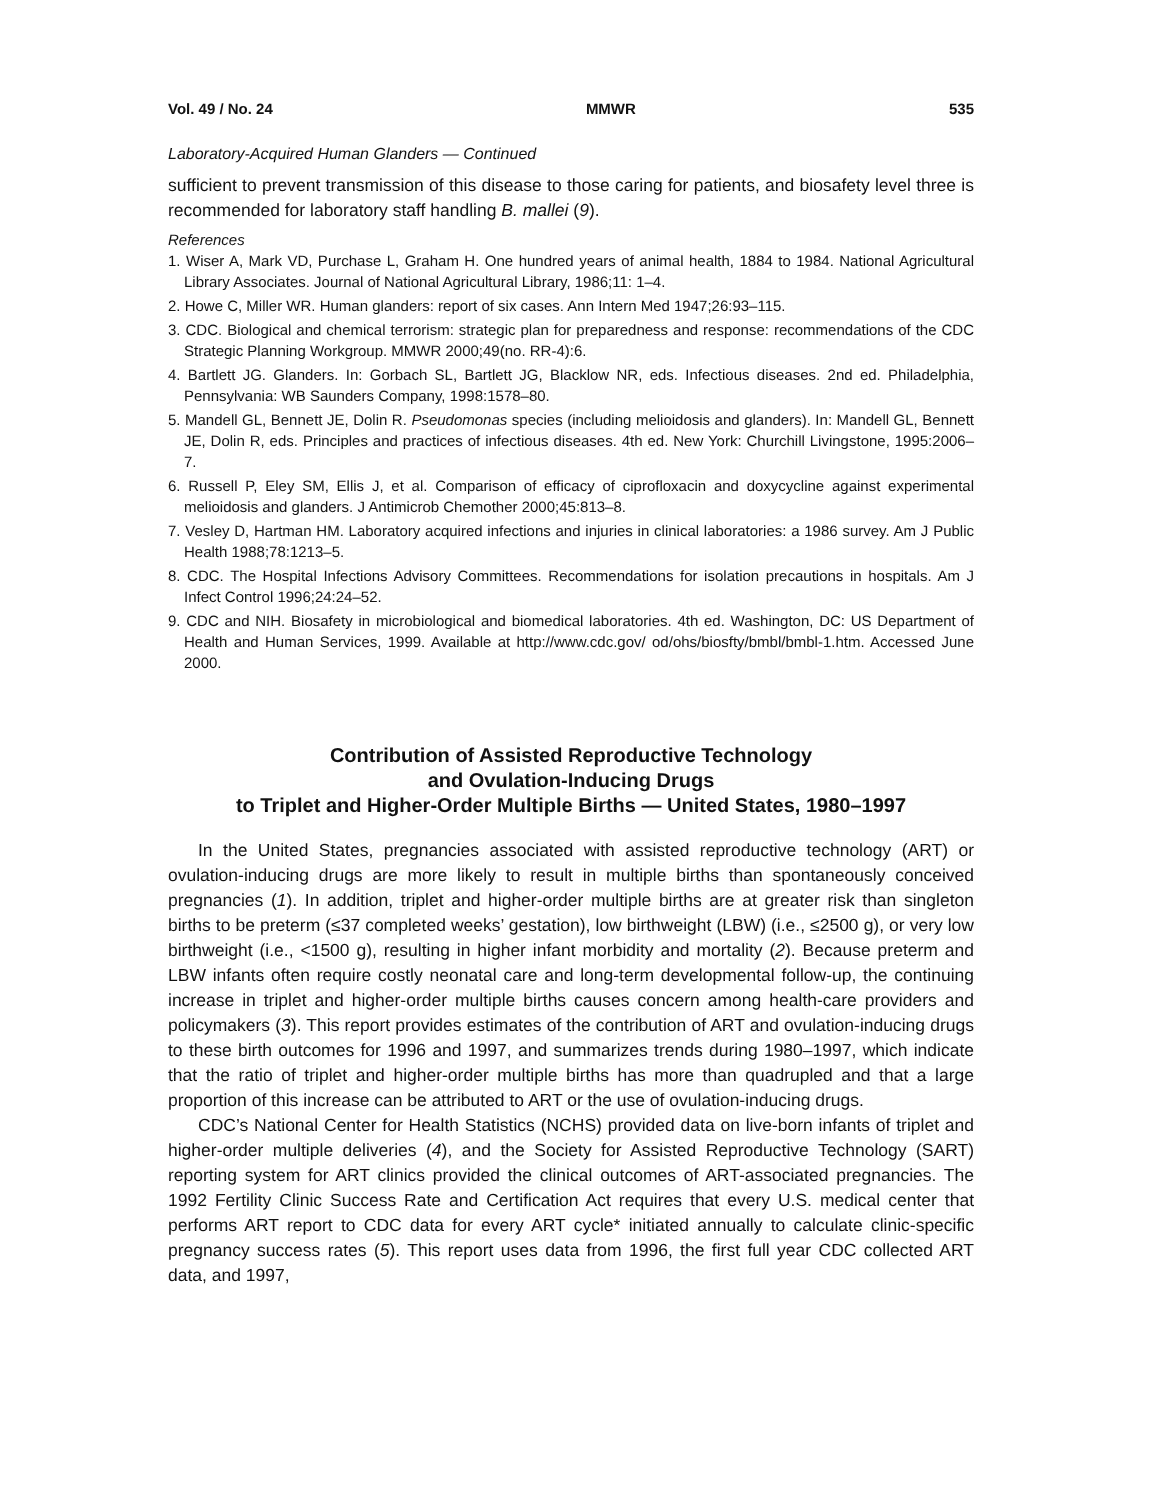Vol. 49 / No. 24 MMWR 535
Laboratory-Acquired Human Glanders — Continued
sufficient to prevent transmission of this disease to those caring for patients, and biosafety level three is recommended for laboratory staff handling B. mallei (9).
References
1. Wiser A, Mark VD, Purchase L, Graham H. One hundred years of animal health, 1884 to 1984. National Agricultural Library Associates. Journal of National Agricultural Library, 1986;11: 1–4.
2. Howe C, Miller WR. Human glanders: report of six cases. Ann Intern Med 1947;26:93–115.
3. CDC. Biological and chemical terrorism: strategic plan for preparedness and response: recommendations of the CDC Strategic Planning Workgroup. MMWR 2000;49(no. RR-4):6.
4. Bartlett JG. Glanders. In: Gorbach SL, Bartlett JG, Blacklow NR, eds. Infectious diseases. 2nd ed. Philadelphia, Pennsylvania: WB Saunders Company, 1998:1578–80.
5. Mandell GL, Bennett JE, Dolin R. Pseudomonas species (including melioidosis and glanders). In: Mandell GL, Bennett JE, Dolin R, eds. Principles and practices of infectious diseases. 4th ed. New York: Churchill Livingstone, 1995:2006–7.
6. Russell P, Eley SM, Ellis J, et al. Comparison of efficacy of ciprofloxacin and doxycycline against experimental melioidosis and glanders. J Antimicrob Chemother 2000;45:813–8.
7. Vesley D, Hartman HM. Laboratory acquired infections and injuries in clinical laboratories: a 1986 survey. Am J Public Health 1988;78:1213–5.
8. CDC. The Hospital Infections Advisory Committees. Recommendations for isolation precautions in hospitals. Am J Infect Control 1996;24:24–52.
9. CDC and NIH. Biosafety in microbiological and biomedical laboratories. 4th ed. Washington, DC: US Department of Health and Human Services, 1999. Available at http://www.cdc.gov/ od/ohs/biosfty/bmbl/bmbl-1.htm. Accessed June 2000.
Contribution of Assisted Reproductive Technology
and Ovulation-Inducing Drugs
to Triplet and Higher-Order Multiple Births — United States, 1980–1997
In the United States, pregnancies associated with assisted reproductive technology (ART) or ovulation-inducing drugs are more likely to result in multiple births than spontaneously conceived pregnancies (1). In addition, triplet and higher-order multiple births are at greater risk than singleton births to be preterm (≤37 completed weeks’ gestation), low birthweight (LBW) (i.e., ≤2500 g), or very low birthweight (i.e., <1500 g), resulting in higher infant morbidity and mortality (2). Because preterm and LBW infants often require costly neonatal care and long-term developmental follow-up, the continuing increase in triplet and higher-order multiple births causes concern among health-care providers and policymakers (3). This report provides estimates of the contribution of ART and ovulation-inducing drugs to these birth outcomes for 1996 and 1997, and summarizes trends during 1980–1997, which indicate that the ratio of triplet and higher-order multiple births has more than quadrupled and that a large proportion of this increase can be attributed to ART or the use of ovulation-inducing drugs.
CDC’s National Center for Health Statistics (NCHS) provided data on live-born infants of triplet and higher-order multiple deliveries (4), and the Society for Assisted Reproductive Technology (SART) reporting system for ART clinics provided the clinical outcomes of ART-associated pregnancies. The 1992 Fertility Clinic Success Rate and Certification Act requires that every U.S. medical center that performs ART report to CDC data for every ART cycle* initiated annually to calculate clinic-specific pregnancy success rates (5). This report uses data from 1996, the first full year CDC collected ART data, and 1997,